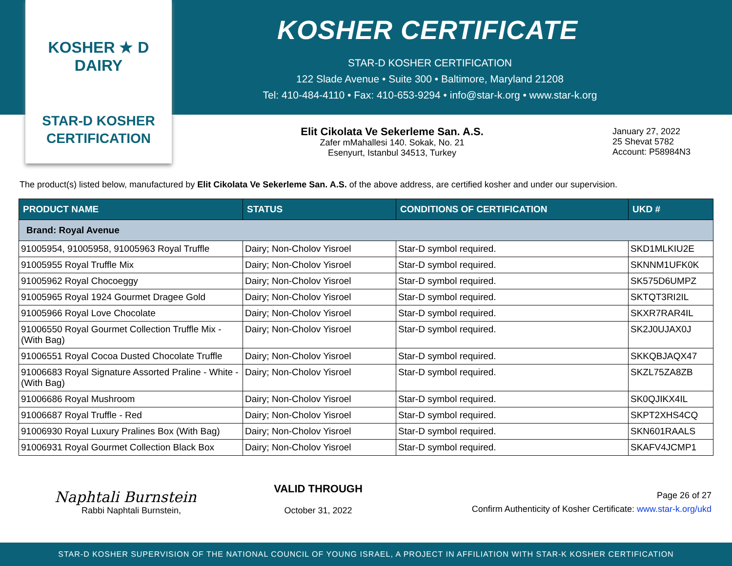KOSHER ★ D DAIRY
STAR-D KOSHER
CERTIFICATION
KOSHER CERTIFICATE
STAR-D KOSHER CERTIFICATION
122 Slade Avenue • Suite 300 • Baltimore, Maryland 21208
Tel: 410-484-4110 • Fax: 410-653-9294 • info@star-k.org • www.star-k.org
Elit Cikolata Ve Sekerleme San. A.S.
Zafer mMahallesi 140. Sokak, No. 21
Esenyurt, Istanbul 34513, Turkey
January 27, 2022
25 Shevat 5782
Account: P58984N3
The product(s) listed below, manufactured by Elit Cikolata Ve Sekerleme San. A.S. of the above address, are certified kosher and under our supervision.
| PRODUCT NAME | STATUS | CONDITIONS OF CERTIFICATION | UKD # |
| --- | --- | --- | --- |
| Brand: Royal Avenue | | | |
| 91005954, 91005958, 91005963 Royal Truffle | Dairy; Non-Cholov Yisroel | Star-D symbol required. | SKD1MLKIU2E |
| 91005955 Royal Truffle Mix | Dairy; Non-Cholov Yisroel | Star-D symbol required. | SKNNM1UFK0K |
| 91005962 Royal Chocoeggy | Dairy; Non-Cholov Yisroel | Star-D symbol required. | SK575D6UMPZ |
| 91005965 Royal 1924 Gourmet Dragee Gold | Dairy; Non-Cholov Yisroel | Star-D symbol required. | SKTQT3RI2IL |
| 91005966 Royal Love Chocolate | Dairy; Non-Cholov Yisroel | Star-D symbol required. | SKXR7RAR4IL |
| 91006550 Royal Gourmet Collection Truffle Mix - (With Bag) | Dairy; Non-Cholov Yisroel | Star-D symbol required. | SK2J0UJAX0J |
| 91006551 Royal Cocoa Dusted Chocolate Truffle | Dairy; Non-Cholov Yisroel | Star-D symbol required. | SKKQBJAQX47 |
| 91006683 Royal Signature Assorted Praline - White - (With Bag) | Dairy; Non-Cholov Yisroel | Star-D symbol required. | SKZL75ZA8ZB |
| 91006686 Royal Mushroom | Dairy; Non-Cholov Yisroel | Star-D symbol required. | SK0QJIKX4IL |
| 91006687 Royal Truffle - Red | Dairy; Non-Cholov Yisroel | Star-D symbol required. | SKPT2XHS4CQ |
| 91006930 Royal Luxury Pralines Box (With Bag) | Dairy; Non-Cholov Yisroel | Star-D symbol required. | SKN601RAALS |
| 91006931 Royal Gourmet Collection Black Box | Dairy; Non-Cholov Yisroel | Star-D symbol required. | SKAFV4JCMP1 |
Naphtali Burnstein
Rabbi Naphtali Burnstein,
VALID THROUGH
October 31, 2022
Page 26 of 27
Confirm Authenticity of Kosher Certificate: www.star-k.org/ukd
STAR-D KOSHER SUPERVISION OF THE NATIONAL COUNCIL OF YOUNG ISRAEL, A PROJECT IN AFFILIATION WITH STAR-K KOSHER CERTIFICATION